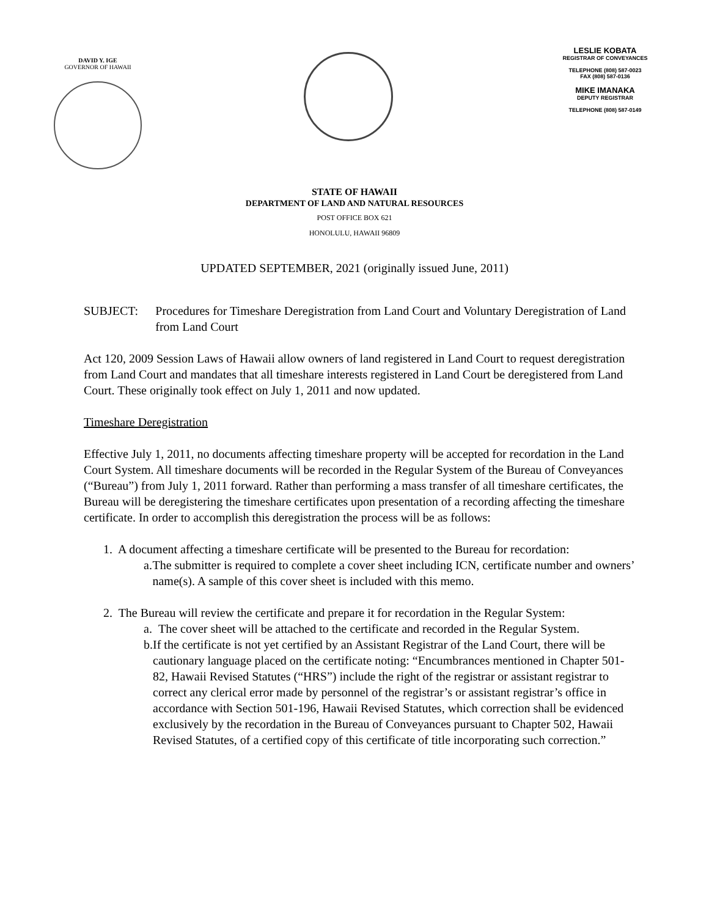DAVID Y. IGE
GOVERNOR OF HAWAII
LESLIE KOBATA
REGISTRAR OF CONVEYANCES
TELEPHONE (808) 587-0023
FAX (808) 587-0136
MIKE IMANAKA
DEPUTY REGISTRAR
TELEPHONE (808) 587-0149
STATE OF HAWAII
DEPARTMENT OF LAND AND NATURAL RESOURCES
POST OFFICE BOX 621
HONOLULU, HAWAII 96809
UPDATED SEPTEMBER, 2021 (originally issued June, 2011)
SUBJECT: Procedures for Timeshare Deregistration from Land Court and Voluntary Deregistration of Land from Land Court
Act 120, 2009 Session Laws of Hawaii allow owners of land registered in Land Court to request deregistration from Land Court and mandates that all timeshare interests registered in Land Court be deregistered from Land Court. These originally took effect on July 1, 2011 and now updated.
Timeshare Deregistration
Effective July 1, 2011, no documents affecting timeshare property will be accepted for recordation in the Land Court System. All timeshare documents will be recorded in the Regular System of the Bureau of Conveyances (“Bureau”) from July 1, 2011 forward. Rather than performing a mass transfer of all timeshare certificates, the Bureau will be deregistering the timeshare certificates upon presentation of a recording affecting the timeshare certificate. In order to accomplish this deregistration the process will be as follows:
1. A document affecting a timeshare certificate will be presented to the Bureau for recordation:
a. The submitter is required to complete a cover sheet including ICN, certificate number and owners’ name(s). A sample of this cover sheet is included with this memo.
2. The Bureau will review the certificate and prepare it for recordation in the Regular System:
a. The cover sheet will be attached to the certificate and recorded in the Regular System.
b. If the certificate is not yet certified by an Assistant Registrar of the Land Court, there will be cautionary language placed on the certificate noting: “Encumbrances mentioned in Chapter 501-82, Hawaii Revised Statutes (“HRS”) include the right of the registrar or assistant registrar to correct any clerical error made by personnel of the registrar’s or assistant registrar’s office in accordance with Section 501-196, Hawaii Revised Statutes, which correction shall be evidenced exclusively by the recordation in the Bureau of Conveyances pursuant to Chapter 502, Hawaii Revised Statutes, of a certified copy of this certificate of title incorporating such correction.”